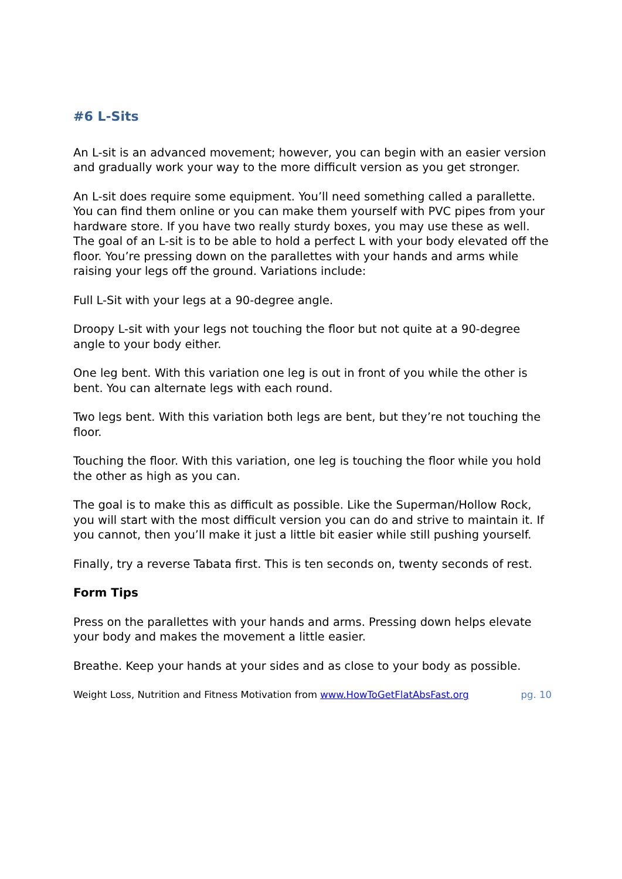#6 L-Sits
An L-sit is an advanced movement; however, you can begin with an easier version and gradually work your way to the more difficult version as you get stronger.
An L-sit does require some equipment. You’ll need something called a parallette. You can find them online or you can make them yourself with PVC pipes from your hardware store. If you have two really sturdy boxes, you may use these as well. The goal of an L-sit is to be able to hold a perfect L with your body elevated off the floor. You’re pressing down on the parallettes with your hands and arms while raising your legs off the ground. Variations include:
Full L-Sit with your legs at a 90-degree angle.
Droopy L-sit with your legs not touching the floor but not quite at a 90-degree angle to your body either.
One leg bent. With this variation one leg is out in front of you while the other is bent. You can alternate legs with each round.
Two legs bent. With this variation both legs are bent, but they’re not touching the floor.
Touching the floor. With this variation, one leg is touching the floor while you hold the other as high as you can.
The goal is to make this as difficult as possible. Like the Superman/Hollow Rock, you will start with the most difficult version you can do and strive to maintain it. If you cannot, then you’ll make it just a little bit easier while still pushing yourself.
Finally, try a reverse Tabata first. This is ten seconds on, twenty seconds of rest.
Form Tips
Press on the parallettes with your hands and arms. Pressing down helps elevate your body and makes the movement a little easier.
Breathe. Keep your hands at your sides and as close to your body as possible.
Weight Loss, Nutrition and Fitness Motivation from www.HowToGetFlatAbsFast.org pg. 10